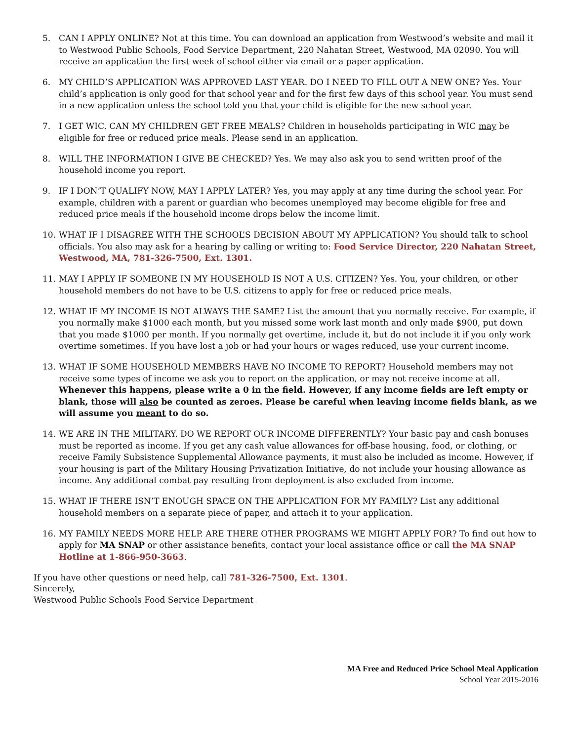5. CAN I APPLY ONLINE? Not at this time. You can download an application from Westwood’s website and mail it to Westwood Public Schools, Food Service Department, 220 Nahatan Street, Westwood, MA 02090. You will receive an application the first week of school either via email or a paper application.
6. MY CHILD’S APPLICATION WAS APPROVED LAST YEAR. DO I NEED TO FILL OUT A NEW ONE? Yes. Your child’s application is only good for that school year and for the first few days of this school year. You must send in a new application unless the school told you that your child is eligible for the new school year.
7. I GET WIC. CAN MY CHILDREN GET FREE MEALS? Children in households participating in WIC may be eligible for free or reduced price meals. Please send in an application.
8. WILL THE INFORMATION I GIVE BE CHECKED? Yes. We may also ask you to send written proof of the household income you report.
9. IF I DON’T QUALIFY NOW, MAY I APPLY LATER? Yes, you may apply at any time during the school year. For example, children with a parent or guardian who becomes unemployed may become eligible for free and reduced price meals if the household income drops below the income limit.
10. WHAT IF I DISAGREE WITH THE SCHOOL’S DECISION ABOUT MY APPLICATION? You should talk to school officials. You also may ask for a hearing by calling or writing to: Food Service Director, 220 Nahatan Street, Westwood, MA, 781-326-7500, Ext. 1301.
11. MAY I APPLY IF SOMEONE IN MY HOUSEHOLD IS NOT A U.S. CITIZEN? Yes. You, your children, or other household members do not have to be U.S. citizens to apply for free or reduced price meals.
12. WHAT IF MY INCOME IS NOT ALWAYS THE SAME? List the amount that you normally receive. For example, if you normally make $1000 each month, but you missed some work last month and only made $900, put down that you made $1000 per month. If you normally get overtime, include it, but do not include it if you only work overtime sometimes. If you have lost a job or had your hours or wages reduced, use your current income.
13. WHAT IF SOME HOUSEHOLD MEMBERS HAVE NO INCOME TO REPORT? Household members may not receive some types of income we ask you to report on the application, or may not receive income at all. Whenever this happens, please write a 0 in the field. However, if any income fields are left empty or blank, those will also be counted as zeroes. Please be careful when leaving income fields blank, as we will assume you meant to do so.
14. WE ARE IN THE MILITARY. DO WE REPORT OUR INCOME DIFFERENTLY? Your basic pay and cash bonuses must be reported as income. If you get any cash value allowances for off-base housing, food, or clothing, or receive Family Subsistence Supplemental Allowance payments, it must also be included as income. However, if your housing is part of the Military Housing Privatization Initiative, do not include your housing allowance as income. Any additional combat pay resulting from deployment is also excluded from income.
15. WHAT IF THERE ISN’T ENOUGH SPACE ON THE APPLICATION FOR MY FAMILY? List any additional household members on a separate piece of paper, and attach it to your application.
16. MY FAMILY NEEDS MORE HELP. ARE THERE OTHER PROGRAMS WE MIGHT APPLY FOR? To find out how to apply for MA SNAP or other assistance benefits, contact your local assistance office or call the MA SNAP Hotline at 1-866-950-3663.
If you have other questions or need help, call 781-326-7500, Ext. 1301.
Sincerely,
Westwood Public Schools Food Service Department
MA Free and Reduced Price School Meal Application
School Year 2015-2016